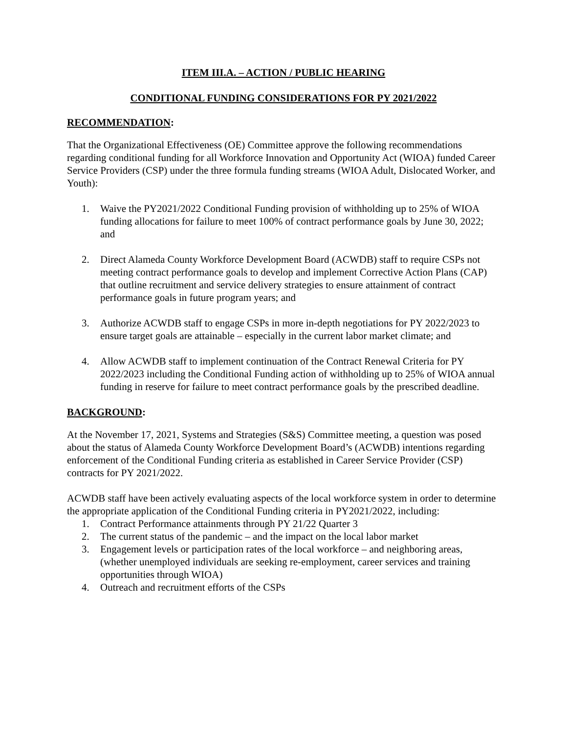ITEM III.A. – ACTION / PUBLIC HEARING
CONDITIONAL FUNDING CONSIDERATIONS FOR PY 2021/2022
RECOMMENDATION:
That the Organizational Effectiveness (OE) Committee approve the following recommendations regarding conditional funding for all Workforce Innovation and Opportunity Act (WIOA) funded Career Service Providers (CSP) under the three formula funding streams (WIOA Adult, Dislocated Worker, and Youth):
1. Waive the PY2021/2022 Conditional Funding provision of withholding up to 25% of WIOA funding allocations for failure to meet 100% of contract performance goals by June 30, 2022; and
2. Direct Alameda County Workforce Development Board (ACWDB) staff to require CSPs not meeting contract performance goals to develop and implement Corrective Action Plans (CAP) that outline recruitment and service delivery strategies to ensure attainment of contract performance goals in future program years; and
3. Authorize ACWDB staff to engage CSPs in more in-depth negotiations for PY 2022/2023 to ensure target goals are attainable – especially in the current labor market climate; and
4. Allow ACWDB staff to implement continuation of the Contract Renewal Criteria for PY 2022/2023 including the Conditional Funding action of withholding up to 25% of WIOA annual funding in reserve for failure to meet contract performance goals by the prescribed deadline.
BACKGROUND:
At the November 17, 2021, Systems and Strategies (S&S) Committee meeting, a question was posed about the status of Alameda County Workforce Development Board’s (ACWDB) intentions regarding enforcement of the Conditional Funding criteria as established in Career Service Provider (CSP) contracts for PY 2021/2022.
ACWDB staff have been actively evaluating aspects of the local workforce system in order to determine the appropriate application of the Conditional Funding criteria in PY2021/2022, including:
1. Contract Performance attainments through PY 21/22 Quarter 3
2. The current status of the pandemic – and the impact on the local labor market
3. Engagement levels or participation rates of the local workforce – and neighboring areas, (whether unemployed individuals are seeking re-employment, career services and training opportunities through WIOA)
4. Outreach and recruitment efforts of the CSPs